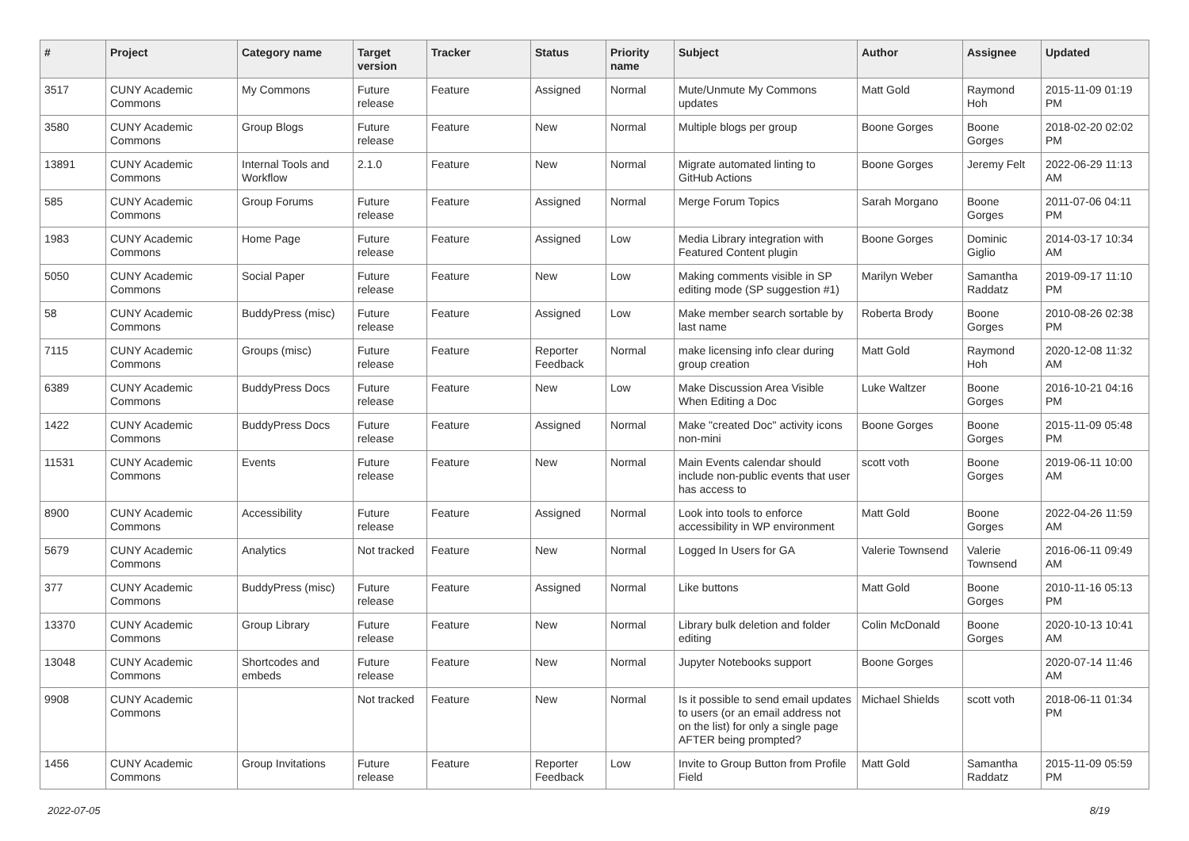| # | Project | Category name | Target version | Tracker | Status | Priority name | Subject | Author | Assignee | Updated |
| --- | --- | --- | --- | --- | --- | --- | --- | --- | --- | --- |
| 3517 | CUNY Academic Commons | My Commons | Future release | Feature | Assigned | Normal | Mute/Unmute My Commons updates | Matt Gold | Raymond Hoh | 2015-11-09 01:19 PM |
| 3580 | CUNY Academic Commons | Group Blogs | Future release | Feature | New | Normal | Multiple blogs per group | Boone Gorges | Boone Gorges | 2018-02-20 02:02 PM |
| 13891 | CUNY Academic Commons | Internal Tools and Workflow | 2.1.0 | Feature | New | Normal | Migrate automated linting to GitHub Actions | Boone Gorges | Jeremy Felt | 2022-06-29 11:13 AM |
| 585 | CUNY Academic Commons | Group Forums | Future release | Feature | Assigned | Normal | Merge Forum Topics | Sarah Morgano | Boone Gorges | 2011-07-06 04:11 PM |
| 1983 | CUNY Academic Commons | Home Page | Future release | Feature | Assigned | Low | Media Library integration with Featured Content plugin | Boone Gorges | Dominic Giglio | 2014-03-17 10:34 AM |
| 5050 | CUNY Academic Commons | Social Paper | Future release | Feature | New | Low | Making comments visible in SP editing mode (SP suggestion #1) | Marilyn Weber | Samantha Raddatz | 2019-09-17 11:10 PM |
| 58 | CUNY Academic Commons | BuddyPress (misc) | Future release | Feature | Assigned | Low | Make member search sortable by last name | Roberta Brody | Boone Gorges | 2010-08-26 02:38 PM |
| 7115 | CUNY Academic Commons | Groups (misc) | Future release | Feature | Reporter Feedback | Normal | make licensing info clear during group creation | Matt Gold | Raymond Hoh | 2020-12-08 11:32 AM |
| 6389 | CUNY Academic Commons | BuddyPress Docs | Future release | Feature | New | Low | Make Discussion Area Visible When Editing a Doc | Luke Waltzer | Boone Gorges | 2016-10-21 04:16 PM |
| 1422 | CUNY Academic Commons | BuddyPress Docs | Future release | Feature | Assigned | Normal | Make "created Doc" activity icons non-mini | Boone Gorges | Boone Gorges | 2015-11-09 05:48 PM |
| 11531 | CUNY Academic Commons | Events | Future release | Feature | New | Normal | Main Events calendar should include non-public events that user has access to | scott voth | Boone Gorges | 2019-06-11 10:00 AM |
| 8900 | CUNY Academic Commons | Accessibility | Future release | Feature | Assigned | Normal | Look into tools to enforce accessibility in WP environment | Matt Gold | Boone Gorges | 2022-04-26 11:59 AM |
| 5679 | CUNY Academic Commons | Analytics | Not tracked | Feature | New | Normal | Logged In Users for GA | Valerie Townsend | Valerie Townsend | 2016-06-11 09:49 AM |
| 377 | CUNY Academic Commons | BuddyPress (misc) | Future release | Feature | Assigned | Normal | Like buttons | Matt Gold | Boone Gorges | 2010-11-16 05:13 PM |
| 13370 | CUNY Academic Commons | Group Library | Future release | Feature | New | Normal | Library bulk deletion and folder editing | Colin McDonald | Boone Gorges | 2020-10-13 10:41 AM |
| 13048 | CUNY Academic Commons | Shortcodes and embeds | Future release | Feature | New | Normal | Jupyter Notebooks support | Boone Gorges | | 2020-07-14 11:46 AM |
| 9908 | CUNY Academic Commons | | Not tracked | Feature | New | Normal | Is it possible to send email updates to users (or an email address not on the list) for only a single page AFTER being prompted? | Michael Shields | scott voth | 2018-06-11 01:34 PM |
| 1456 | CUNY Academic Commons | Group Invitations | Future release | Feature | Reporter Feedback | Low | Invite to Group Button from Profile Field | Matt Gold | Samantha Raddatz | 2015-11-09 05:59 PM |
2022-07-05 8/19